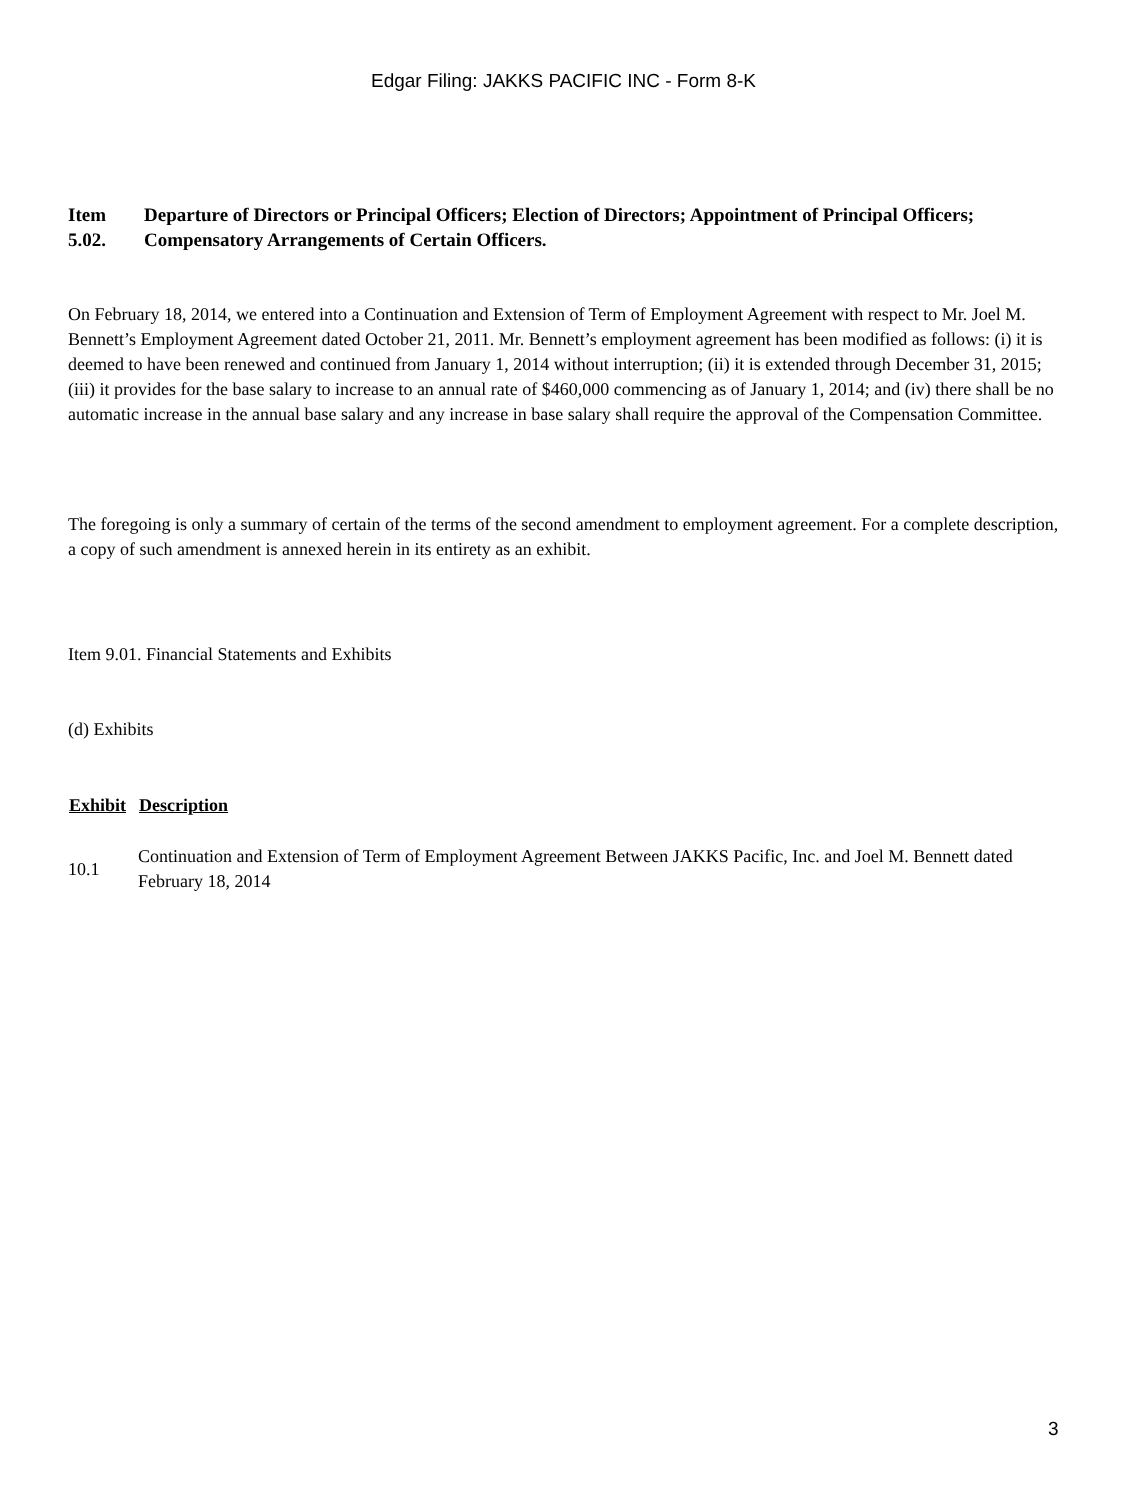Edgar Filing: JAKKS PACIFIC INC - Form 8-K
| Item 5.02. | Departure of Directors or Principal Officers; Election of Directors; Appointment of Principal Officers; Compensatory Arrangements of Certain Officers. |
On February 18, 2014, we entered into a Continuation and Extension of Term of Employment Agreement with respect to Mr. Joel M. Bennett’s Employment Agreement dated October 21, 2011. Mr. Bennett’s employment agreement has been modified as follows: (i) it is deemed to have been renewed and continued from January 1, 2014 without interruption; (ii) it is extended through December 31, 2015; (iii) it provides for the base salary to increase to an annual rate of $460,000 commencing as of January 1, 2014; and (iv) there shall be no automatic increase in the annual base salary and any increase in base salary shall require the approval of the Compensation Committee.
The foregoing is only a summary of certain of the terms of the second amendment to employment agreement. For a complete description, a copy of such amendment is annexed herein in its entirety as an exhibit.
Item 9.01. Financial Statements and Exhibits
(d) Exhibits
| Exhibit | Description |
| --- | --- |
| 10.1 | Continuation and Extension of Term of Employment Agreement Between JAKKS Pacific, Inc. and Joel M. Bennett dated February 18, 2014 |
3